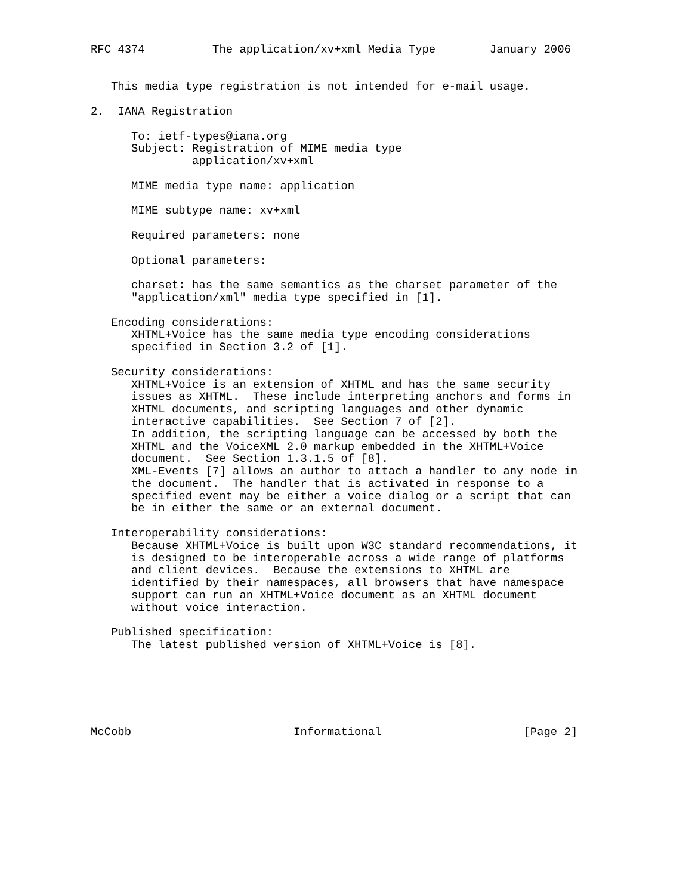RFC 4374          The application/xv+xml Media Type        January 2006


   This media type registration is not intended for e-mail usage.

2.  IANA Registration

      To: ietf-types@iana.org
      Subject: Registration of MIME media type
               application/xv+xml

      MIME media type name: application

      MIME subtype name: xv+xml

      Required parameters: none

      Optional parameters:

      charset: has the same semantics as the charset parameter of the
      "application/xml" media type specified in [1].

   Encoding considerations:
      XHTML+Voice has the same media type encoding considerations
      specified in Section 3.2 of [1].

   Security considerations:
      XHTML+Voice is an extension of XHTML and has the same security
      issues as XHTML.  These include interpreting anchors and forms in
      XHTML documents, and scripting languages and other dynamic
      interactive capabilities.  See Section 7 of [2].
      In addition, the scripting language can be accessed by both the
      XHTML and the VoiceXML 2.0 markup embedded in the XHTML+Voice
      document.  See Section 1.3.1.5 of [8].
      XML-Events [7] allows an author to attach a handler to any node in
      the document.  The handler that is activated in response to a
      specified event may be either a voice dialog or a script that can
      be in either the same or an external document.

   Interoperability considerations:
      Because XHTML+Voice is built upon W3C standard recommendations, it
      is designed to be interoperable across a wide range of platforms
      and client devices.  Because the extensions to XHTML are
      identified by their namespaces, all browsers that have namespace
      support can run an XHTML+Voice document as an XHTML document
      without voice interaction.

   Published specification:
      The latest published version of XHTML+Voice is [8].






McCobb                        Informational                     [Page 2]